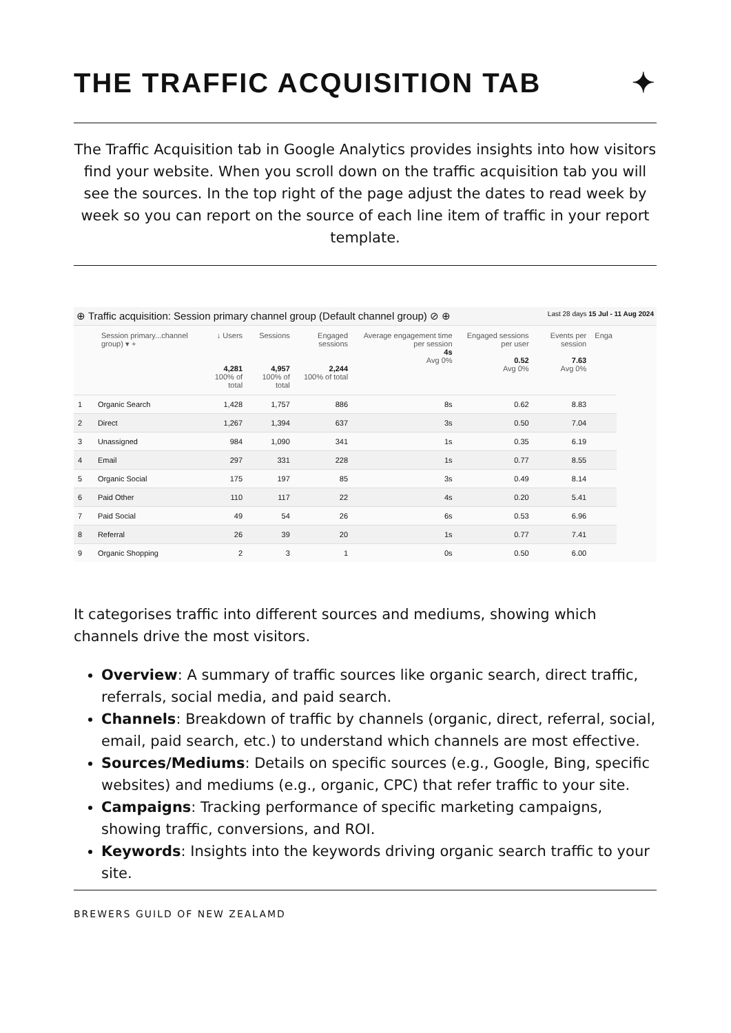THE TRAFFIC ACQUISITION TAB ✦
The Traffic Acquisition tab in Google Analytics provides insights into how visitors find your website. When you scroll down on the traffic acquisition tab you will see the sources. In the top right of the page adjust the dates to read week by week so you can report on the source of each line item of traffic in your report template.
⊕ Traffic acquisition: Session primary channel group (Default channel group) ⊘ ⊕ Last 28 days 15 Jul - 11 Aug 2024
| Session primary...channel group) ▾ + | | ↓ Users 4,281 100% of total | Sessions 4,957 100% of total | Engaged sessions 2,244 100% of total | Average engagement time per session 4s Avg 0% | Engaged sessions per user 0.52 Avg 0% | Events per session 7.63 Avg 0% | Enga |
| --- | --- | --- | --- | --- | --- | --- | --- | --- |
| 1 | Organic Search | 1,428 | 1,757 | 886 | 8s | 0.62 | 8.83 | |
| 2 | Direct | 1,267 | 1,394 | 637 | 3s | 0.50 | 7.04 | |
| 3 | Unassigned | 984 | 1,090 | 341 | 1s | 0.35 | 6.19 | |
| 4 | Email | 297 | 331 | 228 | 1s | 0.77 | 8.55 | |
| 5 | Organic Social | 175 | 197 | 85 | 3s | 0.49 | 8.14 | |
| 6 | Paid Other | 110 | 117 | 22 | 4s | 0.20 | 5.41 | |
| 7 | Paid Social | 49 | 54 | 26 | 6s | 0.53 | 6.96 | |
| 8 | Referral | 26 | 39 | 20 | 1s | 0.77 | 7.41 | |
| 9 | Organic Shopping | 2 | 3 | 1 | 0s | 0.50 | 6.00 | |
It categorises traffic into different sources and mediums, showing which channels drive the most visitors.
Overview: A summary of traffic sources like organic search, direct traffic, referrals, social media, and paid search.
Channels: Breakdown of traffic by channels (organic, direct, referral, social, email, paid search, etc.) to understand which channels are most effective.
Sources/Mediums: Details on specific sources (e.g., Google, Bing, specific websites) and mediums (e.g., organic, CPC) that refer traffic to your site.
Campaigns: Tracking performance of specific marketing campaigns, showing traffic, conversions, and ROI.
Keywords: Insights into the keywords driving organic search traffic to your site.
BREWERS GUILD OF NEW ZEALAMD